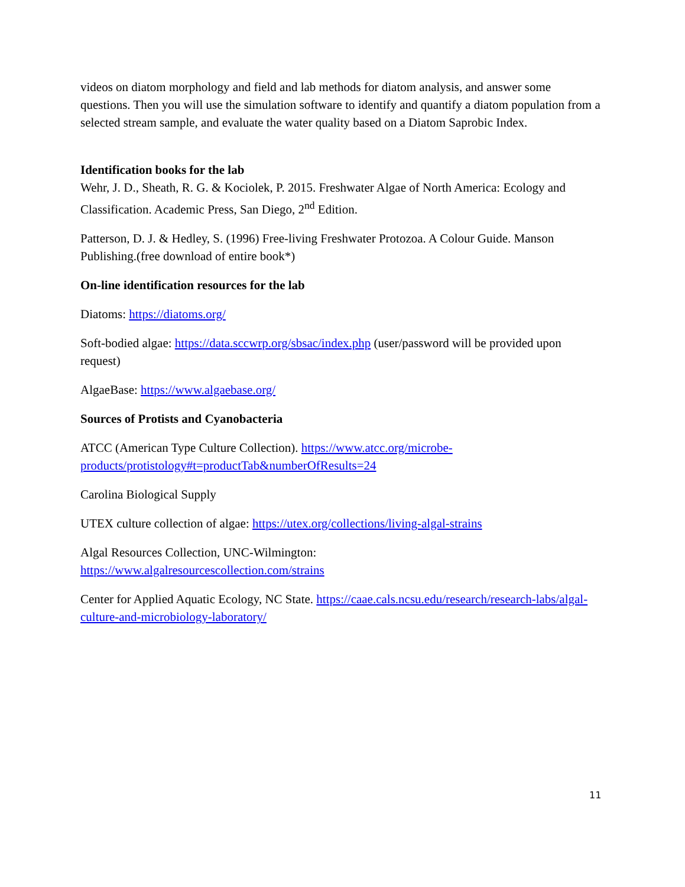videos on diatom morphology and field and lab methods for diatom analysis, and answer some questions. Then you will use the simulation software to identify and quantify a diatom population from a selected stream sample, and evaluate the water quality based on a Diatom Saprobic Index.
Identification books for the lab
Wehr, J. D., Sheath, R. G. & Kociolek, P. 2015. Freshwater Algae of North America: Ecology and Classification. Academic Press, San Diego, 2<sup>nd</sup> Edition.
Patterson, D. J. & Hedley, S. (1996) Free-living Freshwater Protozoa. A Colour Guide. Manson Publishing.(free download of entire book*)
On-line identification resources for the lab
Diatoms: https://diatoms.org/
Soft-bodied algae: https://data.sccwrp.org/sbsac/index.php (user/password will be provided upon request)
AlgaeBase: https://www.algaebase.org/
Sources of Protists and Cyanobacteria
ATCC (American Type Culture Collection). https://www.atcc.org/microbe-products/protistology#t=productTab&numberOfResults=24
Carolina Biological Supply
UTEX culture collection of algae: https://utex.org/collections/living-algal-strains
Algal Resources Collection, UNC-Wilmington:
https://www.algalresourcescollection.com/strains
Center for Applied Aquatic Ecology, NC State. https://caae.cals.ncsu.edu/research/research-labs/algal-culture-and-microbiology-laboratory/
11